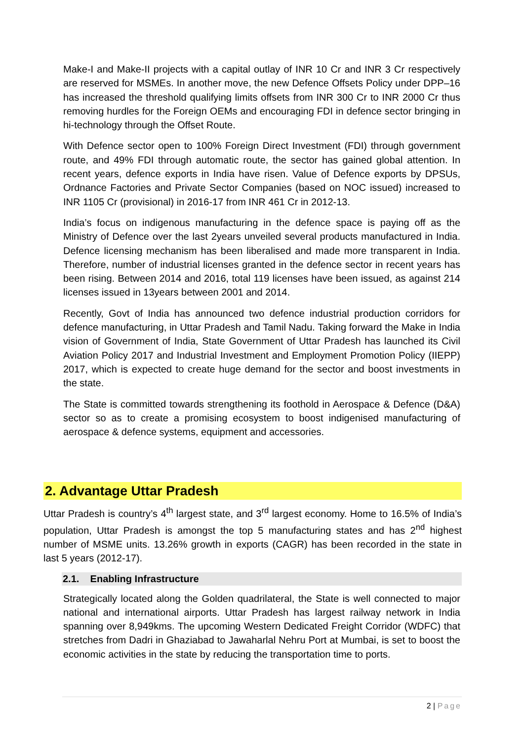Make-I and Make-II projects with a capital outlay of INR 10 Cr and INR 3 Cr respectively are reserved for MSMEs. In another move, the new Defence Offsets Policy under DPP–16 has increased the threshold qualifying limits offsets from INR 300 Cr to INR 2000 Cr thus removing hurdles for the Foreign OEMs and encouraging FDI in defence sector bringing in hi-technology through the Offset Route.
With Defence sector open to 100% Foreign Direct Investment (FDI) through government route, and 49% FDI through automatic route, the sector has gained global attention. In recent years, defence exports in India have risen. Value of Defence exports by DPSUs, Ordnance Factories and Private Sector Companies (based on NOC issued) increased to INR 1105 Cr (provisional) in 2016-17 from INR 461 Cr in 2012-13.
India’s focus on indigenous manufacturing in the defence space is paying off as the Ministry of Defence over the last 2years unveiled several products manufactured in India. Defence licensing mechanism has been liberalised and made more transparent in India. Therefore, number of industrial licenses granted in the defence sector in recent years has been rising. Between 2014 and 2016, total 119 licenses have been issued, as against 214 licenses issued in 13years between 2001 and 2014.
Recently, Govt of India has announced two defence industrial production corridors for defence manufacturing, in Uttar Pradesh and Tamil Nadu. Taking forward the Make in India vision of Government of India, State Government of Uttar Pradesh has launched its Civil Aviation Policy 2017 and Industrial Investment and Employment Promotion Policy (IIEPP) 2017, which is expected to create huge demand for the sector and boost investments in the state.
The State is committed towards strengthening its foothold in Aerospace & Defence (D&A) sector so as to create a promising ecosystem to boost indigenised manufacturing of aerospace & defence systems, equipment and accessories.
2. Advantage Uttar Pradesh
Uttar Pradesh is country’s 4<sup>th</sup> largest state, and 3<sup>rd</sup> largest economy. Home to 16.5% of India’s population, Uttar Pradesh is amongst the top 5 manufacturing states and has 2<sup>nd</sup> highest number of MSME units. 13.26% growth in exports (CAGR) has been recorded in the state in last 5 years (2012-17).
2.1. Enabling Infrastructure
Strategically located along the Golden quadrilateral, the State is well connected to major national and international airports. Uttar Pradesh has largest railway network in India spanning over 8,949kms. The upcoming Western Dedicated Freight Corridor (WDFC) that stretches from Dadri in Ghaziabad to Jawaharlal Nehru Port at Mumbai, is set to boost the economic activities in the state by reducing the transportation time to ports.
2 | Page